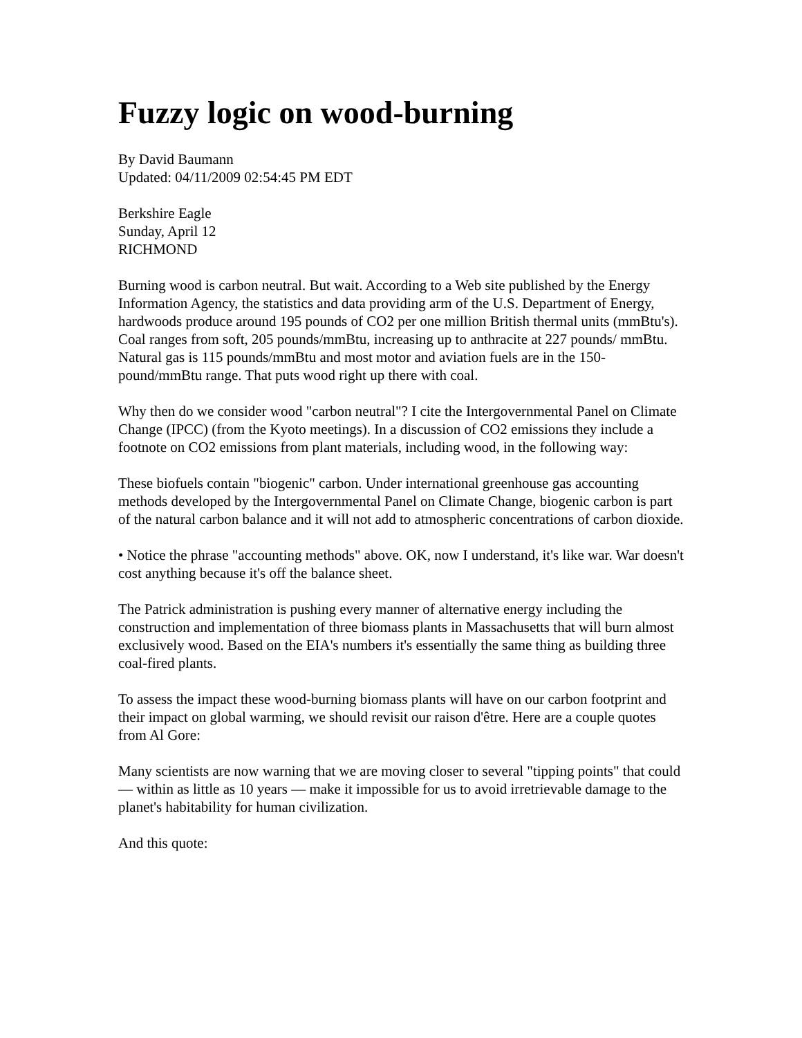Fuzzy logic on wood-burning
By David Baumann
Updated: 04/11/2009 02:54:45 PM EDT
Berkshire Eagle
Sunday, April 12
RICHMOND
Burning wood is carbon neutral. But wait. According to a Web site published by the Energy Information Agency, the statistics and data providing arm of the U.S. Department of Energy, hardwoods produce around 195 pounds of CO2 per one million British thermal units (mmBtu's). Coal ranges from soft, 205 pounds/mmBtu, increasing up to anthracite at 227 pounds/ mmBtu. Natural gas is 115 pounds/mmBtu and most motor and aviation fuels are in the 150-pound/mmBtu range. That puts wood right up there with coal.
Why then do we consider wood "carbon neutral"? I cite the Intergovernmental Panel on Climate Change (IPCC) (from the Kyoto meetings). In a discussion of CO2 emissions they include a footnote on CO2 emissions from plant materials, including wood, in the following way:
These biofuels contain "biogenic" carbon. Under international greenhouse gas accounting methods developed by the Intergovernmental Panel on Climate Change, biogenic carbon is part of the natural carbon balance and it will not add to atmospheric concentrations of carbon dioxide.
• Notice the phrase "accounting methods" above. OK, now I understand, it's like war. War doesn't cost anything because it's off the balance sheet.
The Patrick administration is pushing every manner of alternative energy including the construction and implementation of three biomass plants in Massachusetts that will burn almost exclusively wood. Based on the EIA's numbers it's essentially the same thing as building three coal-fired plants.
To assess the impact these wood-burning biomass plants will have on our carbon footprint and their impact on global warming, we should revisit our raison d'être. Here are a couple quotes from Al Gore:
Many scientists are now warning that we are moving closer to several "tipping points" that could — within as little as 10 years — make it impossible for us to avoid irretrievable damage to the planet's habitability for human civilization.
And this quote: